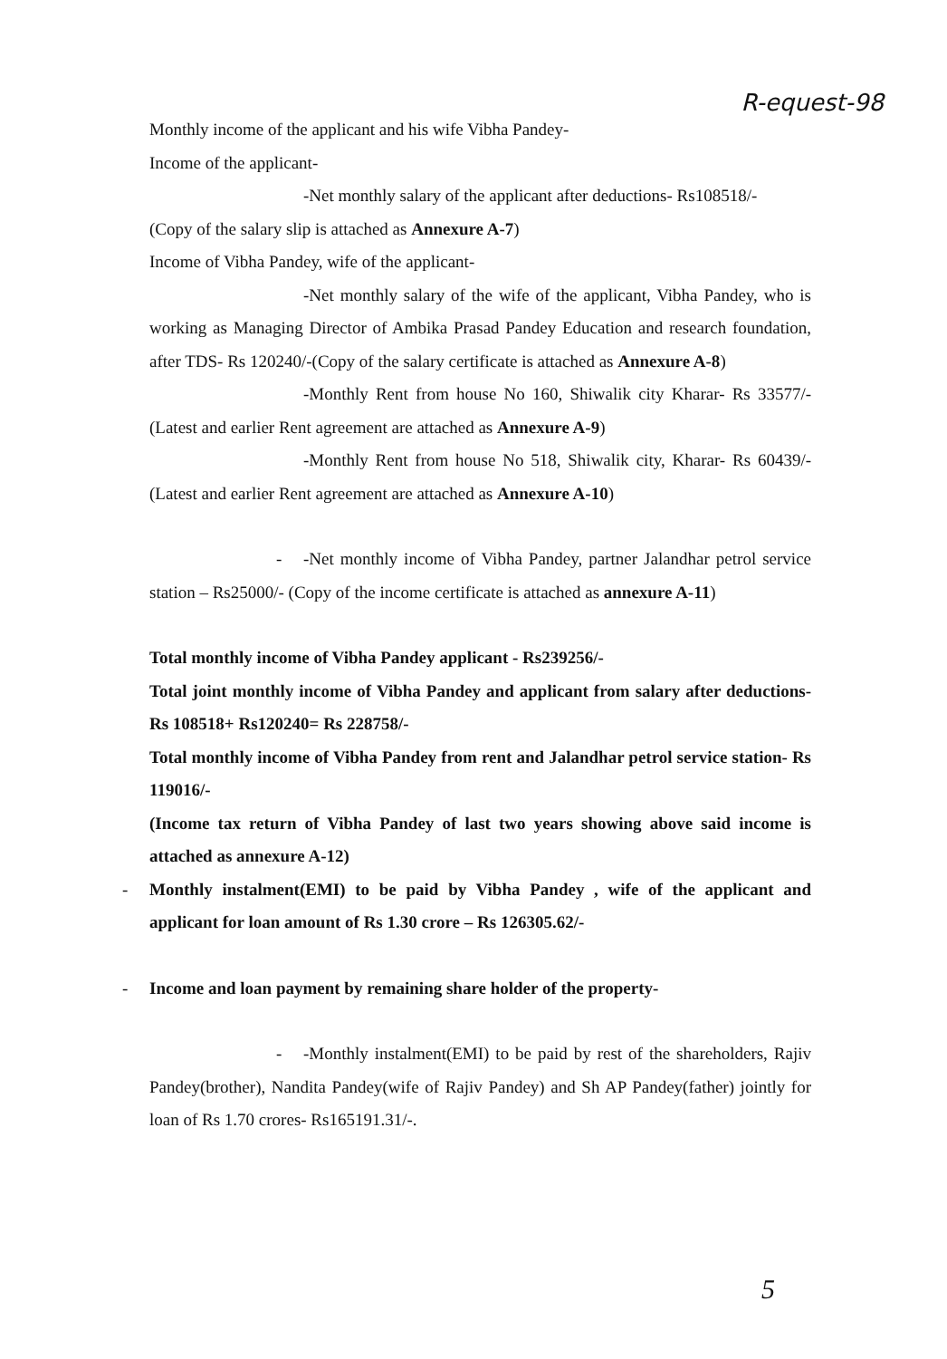R-equest-98
Monthly income of the applicant and his wife Vibha Pandey-
Income of the applicant-
-Net monthly salary of the applicant after deductions- Rs108518/-
(Copy of the salary slip is attached as Annexure A-7)
Income of Vibha Pandey, wife of the applicant-
-Net monthly salary of the wife of the applicant, Vibha Pandey, who is working as Managing Director of Ambika Prasad Pandey Education and research foundation, after TDS- Rs 120240/-(Copy of the salary certificate is attached as Annexure A-8)
-Monthly Rent from house No 160, Shiwalik city Kharar- Rs 33577/- (Latest and earlier Rent agreement are attached as Annexure A-9)
-Monthly Rent from house No 518, Shiwalik city, Kharar- Rs 60439/- (Latest and earlier Rent agreement are attached as Annexure A-10)
- -Net monthly income of Vibha Pandey, partner Jalandhar petrol service station – Rs25000/- (Copy of the income certificate is attached as annexure A-11)
Total monthly income of Vibha Pandey applicant - Rs239256/-
Total joint monthly income of Vibha Pandey and applicant from salary after deductions- Rs 108518+ Rs120240= Rs 228758/-
Total monthly income of Vibha Pandey from rent and Jalandhar petrol service station- Rs 119016/-
(Income tax return of Vibha Pandey of last two years showing above said income is attached as annexure A-12)
- Monthly instalment(EMI) to be paid by Vibha Pandey , wife of the applicant and applicant for loan amount of Rs 1.30 crore – Rs 126305.62/-
- Income and loan payment by remaining share holder of the property-
- -Monthly instalment(EMI) to be paid by rest of the shareholders, Rajiv Pandey(brother), Nandita Pandey(wife of Rajiv Pandey) and Sh AP Pandey(father) jointly for loan of Rs 1.70 crores- Rs165191.31/-.
5